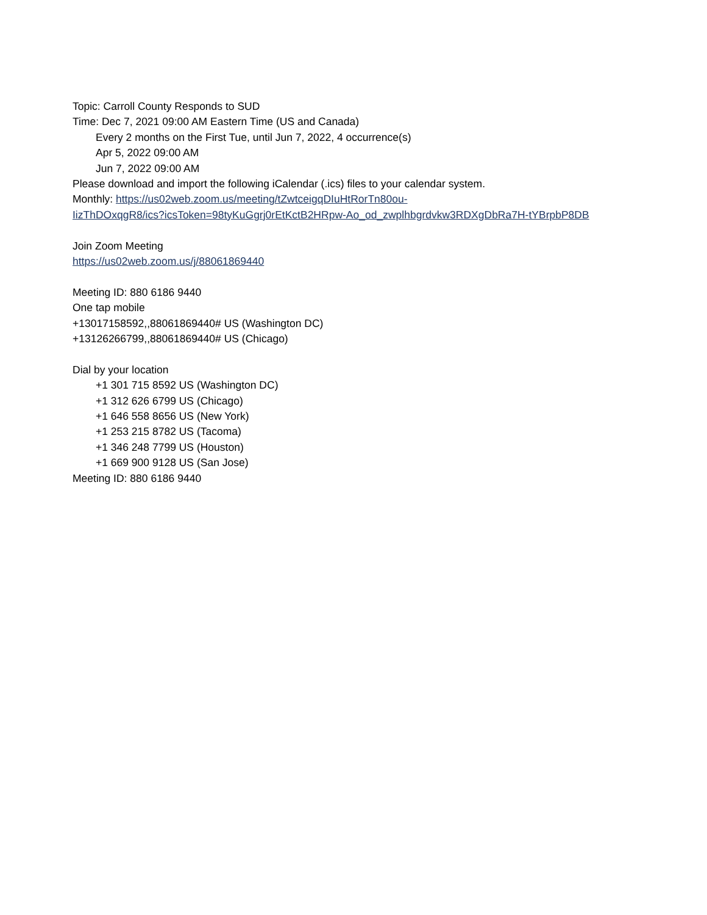Topic: Carroll County Responds to SUD
Time: Dec 7, 2021 09:00 AM Eastern Time (US and Canada)
Every 2 months on the First Tue, until Jun 7, 2022, 4 occurrence(s)
Apr 5, 2022 09:00 AM
Jun 7, 2022 09:00 AM
Please download and import the following iCalendar (.ics) files to your calendar system.
Monthly: https://us02web.zoom.us/meeting/tZwtceigqDIuHtRorTn80ou-
IizThDOxqgR8/ics?icsToken=98tyKuGgrj0rEtKctB2HRpw-Ao_od_zwplhbgrdvkw3RDXgDbRa7H-tYBrpbP8DB
Join Zoom Meeting
https://us02web.zoom.us/j/88061869440
Meeting ID: 880 6186 9440
One tap mobile
+13017158592,,88061869440# US (Washington DC)
+13126266799,,88061869440# US (Chicago)
Dial by your location
+1 301 715 8592 US (Washington DC)
+1 312 626 6799 US (Chicago)
+1 646 558 8656 US (New York)
+1 253 215 8782 US (Tacoma)
+1 346 248 7799 US (Houston)
+1 669 900 9128 US (San Jose)
Meeting ID: 880 6186 9440